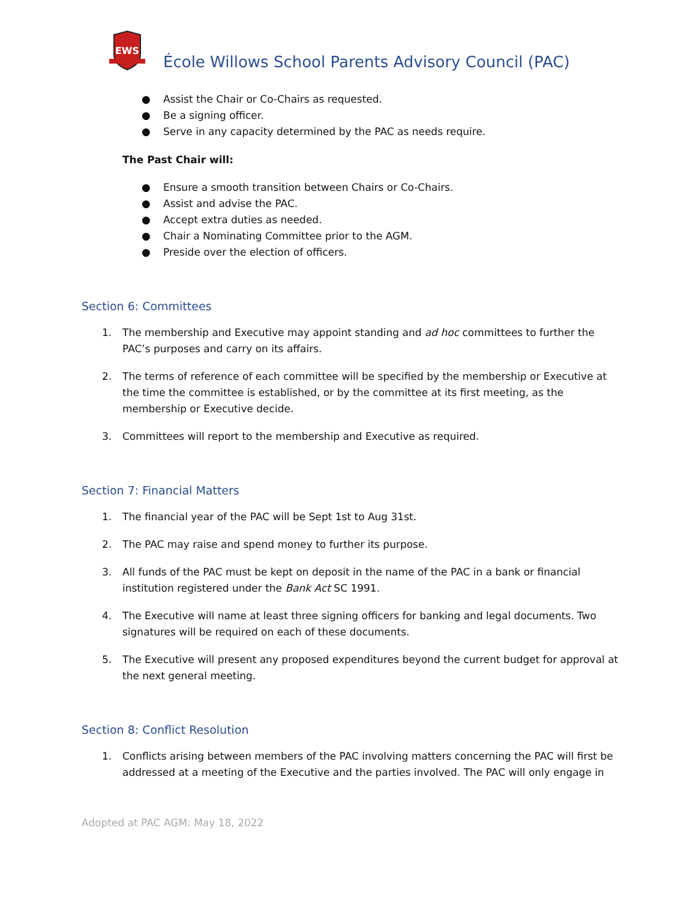EWS
École Willows School Parents Advisory Council (PAC)
● Assist the Chair or Co-Chairs as requested.
● Be a signing officer.
● Serve in any capacity determined by the PAC as needs require.
The Past Chair will:
● Ensure a smooth transition between Chairs or Co-Chairs.
● Assist and advise the PAC.
● Accept extra duties as needed.
● Chair a Nominating Committee prior to the AGM.
● Preside over the election of officers.
Section 6: Committees
1. The membership and Executive may appoint standing and ad hoc committees to further the PAC’s purposes and carry on its affairs.
2. The terms of reference of each committee will be specified by the membership or Executive at the time the committee is established, or by the committee at its first meeting, as the membership or Executive decide.
3. Committees will report to the membership and Executive as required.
Section 7: Financial Matters
1. The financial year of the PAC will be Sept 1st to Aug 31st.
2. The PAC may raise and spend money to further its purpose.
3. All funds of the PAC must be kept on deposit in the name of the PAC in a bank or financial institution registered under the Bank Act SC 1991.
4. The Executive will name at least three signing officers for banking and legal documents. Two signatures will be required on each of these documents.
5. The Executive will present any proposed expenditures beyond the current budget for approval at the next general meeting.
Section 8: Conflict Resolution
1. Conflicts arising between members of the PAC involving matters concerning the PAC will first be addressed at a meeting of the Executive and the parties involved. The PAC will only engage in
Adopted at PAC AGM: May 18, 2022